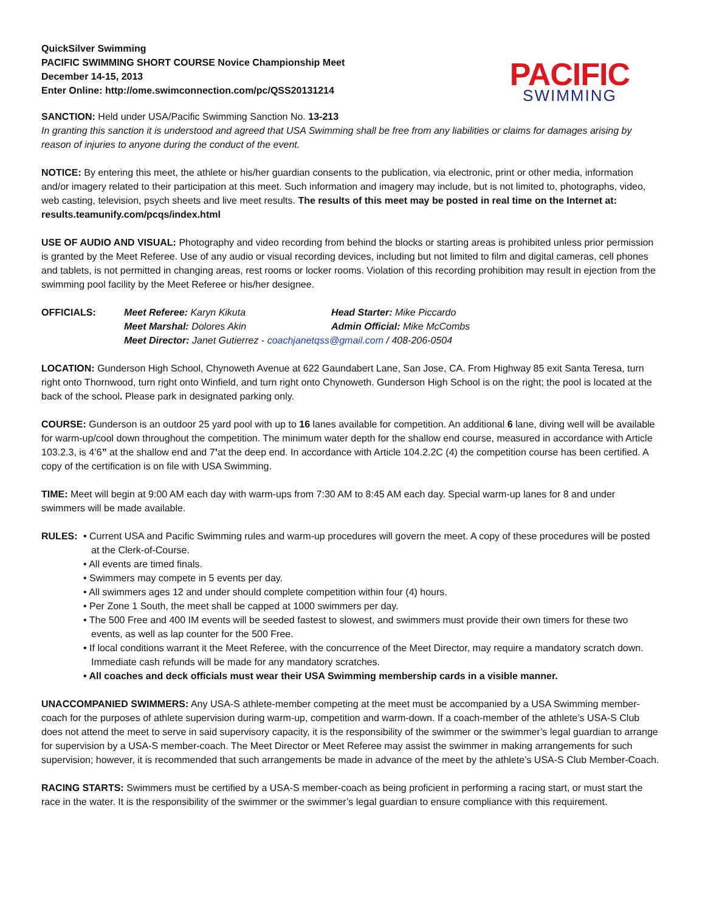QuickSilver Swimming
PACIFIC SWIMMING SHORT COURSE Novice Championship Meet
December 14-15, 2013
Enter Online: http://ome.swimconnection.com/pc/QSS20131214
PACIFIC
SWIMMING
SANCTION: Held under USA/Pacific Swimming Sanction No. 13-213
In granting this sanction it is understood and agreed that USA Swimming shall be free from any liabilities or claims for damages arising by reason of injuries to anyone during the conduct of the event.
NOTICE: By entering this meet, the athlete or his/her guardian consents to the publication, via electronic, print or other media, information and/or imagery related to their participation at this meet. Such information and imagery may include, but is not limited to, photographs, video, web casting, television, psych sheets and live meet results. The results of this meet may be posted in real time on the Internet at: results.teamunify.com/pcqs/index.html
USE OF AUDIO AND VISUAL: Photography and video recording from behind the blocks or starting areas is prohibited unless prior permission is granted by the Meet Referee. Use of any audio or visual recording devices, including but not limited to film and digital cameras, cell phones and tablets, is not permitted in changing areas, rest rooms or locker rooms. Violation of this recording prohibition may result in ejection from the swimming pool facility by the Meet Referee or his/her designee.
OFFICIALS: Meet Referee: Karyn Kikuta Head Starter: Mike Piccardo Meet Marshal: Dolores Akin Admin Official: Mike McCombs Meet Director: Janet Gutierrez - coachjanetqss@gmail.com / 408-206-0504
LOCATION: Gunderson High School, Chynoweth Avenue at 622 Gaundabert Lane, San Jose, CA. From Highway 85 exit Santa Teresa, turn right onto Thornwood, turn right onto Winfield, and turn right onto Chynoweth. Gunderson High School is on the right; the pool is located at the back of the school. Please park in designated parking only.
COURSE: Gunderson is an outdoor 25 yard pool with up to 16 lanes available for competition. An additional 6 lane, diving well will be available for warm-up/cool down throughout the competition. The minimum water depth for the shallow end course, measured in accordance with Article 103.2.3, is 4’6” at the shallow end and 7’at the deep end. In accordance with Article 104.2.2C (4) the competition course has been certified. A copy of the certification is on file with USA Swimming.
TIME: Meet will begin at 9:00 AM each day with warm-ups from 7:30 AM to 8:45 AM each day. Special warm-up lanes for 8 and under swimmers will be made available.
RULES: • Current USA and Pacific Swimming rules and warm-up procedures will govern the meet. A copy of these procedures will be posted at the Clerk-of-Course.
• All events are timed finals.
• Swimmers may compete in 5 events per day.
• All swimmers ages 12 and under should complete competition within four (4) hours.
• Per Zone 1 South, the meet shall be capped at 1000 swimmers per day.
• The 500 Free and 400 IM events will be seeded fastest to slowest, and swimmers must provide their own timers for these two events, as well as lap counter for the 500 Free.
• If local conditions warrant it the Meet Referee, with the concurrence of the Meet Director, may require a mandatory scratch down. Immediate cash refunds will be made for any mandatory scratches.
• All coaches and deck officials must wear their USA Swimming membership cards in a visible manner.
UNACCOMPANIED SWIMMERS: Any USA-S athlete-member competing at the meet must be accompanied by a USA Swimming member-coach for the purposes of athlete supervision during warm-up, competition and warm-down. If a coach-member of the athlete’s USA-S Club does not attend the meet to serve in said supervisory capacity, it is the responsibility of the swimmer or the swimmer’s legal guardian to arrange for supervision by a USA-S member-coach. The Meet Director or Meet Referee may assist the swimmer in making arrangements for such supervision; however, it is recommended that such arrangements be made in advance of the meet by the athlete’s USA-S Club Member-Coach.
RACING STARTS: Swimmers must be certified by a USA-S member-coach as being proficient in performing a racing start, or must start the race in the water. It is the responsibility of the swimmer or the swimmer’s legal guardian to ensure compliance with this requirement.